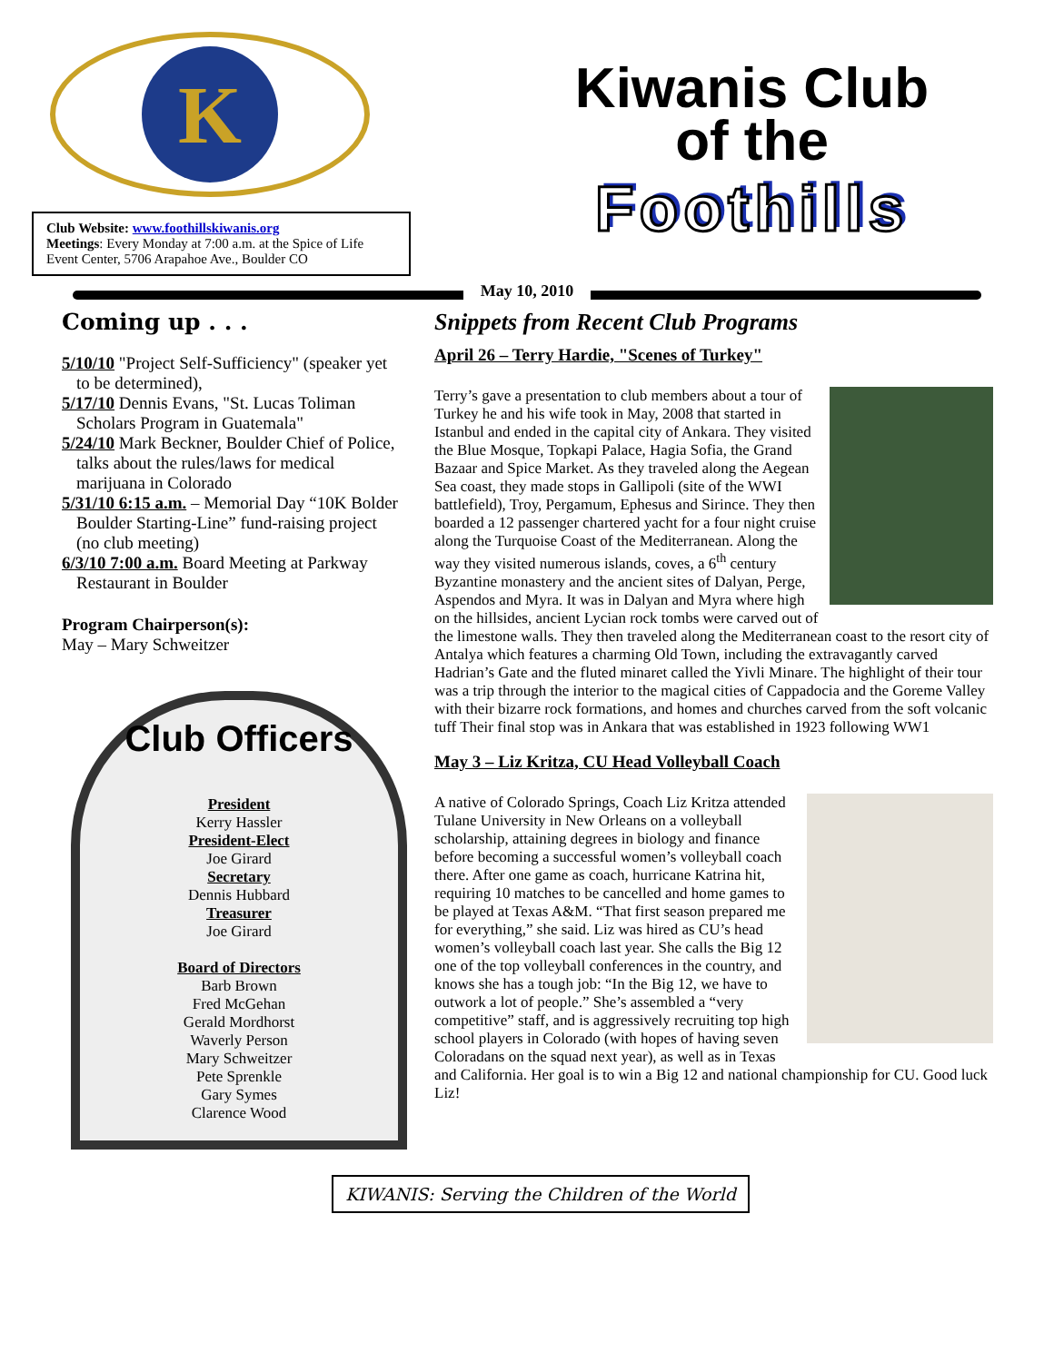K
Club Website: www.foothillskiwanis.org
Meetings: Every Monday at 7:00 a.m. at the Spice of Life Event Center, 5706 Arapahoe Ave., Boulder CO
Kiwanis Club
of the
Foothills
May 10, 2010
Coming up . . .
5/10/10 "Project Self-Sufficiency" (speaker yet to be determined),
5/17/10 Dennis Evans, "St. Lucas Toliman Scholars Program in Guatemala"
5/24/10 Mark Beckner, Boulder Chief of Police, talks about the rules/laws for medical marijuana in Colorado
5/31/10 6:15 a.m. – Memorial Day “10K Bolder Boulder Starting-Line” fund-raising project (no club meeting)
6/3/10 7:00 a.m. Board Meeting at Parkway Restaurant in Boulder
Program Chairperson(s):
May – Mary Schweitzer
Club Officers
President
Kerry Hassler
President-Elect
Joe Girard
Secretary
Dennis Hubbard
Treasurer
Joe Girard
Board of Directors
Barb Brown
Fred McGehan
Gerald Mordhorst
Waverly Person
Mary Schweitzer
Pete Sprenkle
Gary Symes
Clarence Wood
Snippets from Recent Club Programs
April 26 – Terry Hardie, "Scenes of Turkey"
Terry’s gave a presentation to club members about a tour of Turkey he and his wife took in May, 2008 that started in Istanbul and ended in the capital city of Ankara. They visited the Blue Mosque, Topkapi Palace, Hagia Sofia, the Grand Bazaar and Spice Market. As they traveled along the Aegean Sea coast, they made stops in Gallipoli (site of the WWI battlefield), Troy, Pergamum, Ephesus and Sirince. They then boarded a 12 passenger chartered yacht for a four night cruise along the Turquoise Coast of the Mediterranean. Along the way they visited numerous islands, coves, a 6<sup>th</sup> century Byzantine monastery and the ancient sites of Dalyan, Perge, Aspendos and Myra. It was in Dalyan and Myra where high on the hillsides, ancient Lycian rock tombs were carved out of the limestone walls. They then traveled along the Mediterranean coast to the resort city of Antalya which features a charming Old Town, including the extravagantly carved Hadrian’s Gate and the fluted minaret called the Yivli Minare. The highlight of their tour was a trip through the interior to the magical cities of Cappadocia and the Goreme Valley with their bizarre rock formations, and homes and churches carved from the soft volcanic tuff Their final stop was in Ankara that was established in 1923 following WW1
May 3 – Liz Kritza, CU Head Volleyball Coach
A native of Colorado Springs, Coach Liz Kritza attended Tulane University in New Orleans on a volleyball scholarship, attaining degrees in biology and finance before becoming a successful women’s volleyball coach there. After one game as coach, hurricane Katrina hit, requiring 10 matches to be cancelled and home games to be played at Texas A&M. “That first season prepared me for everything,” she said. Liz was hired as CU’s head women’s volleyball coach last year. She calls the Big 12 one of the top volleyball conferences in the country, and knows she has a tough job: “In the Big 12, we have to outwork a lot of people.” She’s assembled a “very competitive” staff, and is aggressively recruiting top high school players in Colorado (with hopes of having seven Coloradans on the squad next year), as well as in Texas and California. Her goal is to win a Big 12 and national championship for CU. Good luck Liz!
KIWANIS: Serving the Children of the World